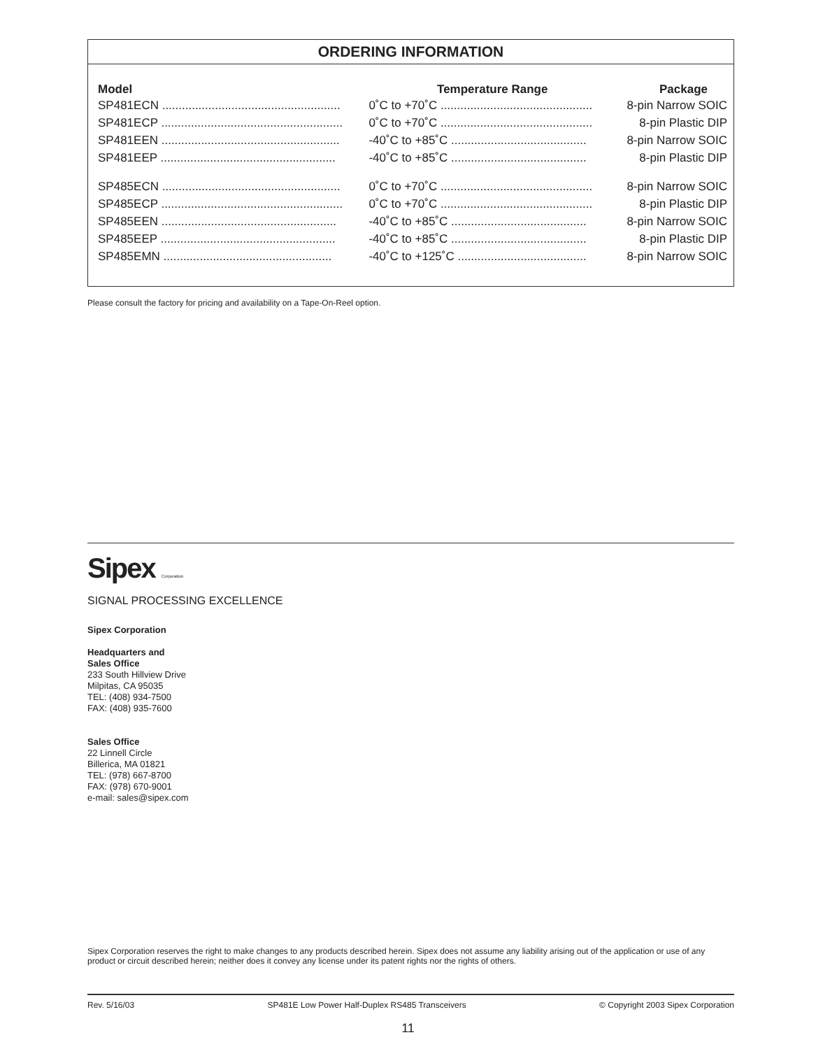ORDERING INFORMATION
| Model | Temperature Range | Package |
| --- | --- | --- |
| SP481ECN ...................................................... | 0˚C to +70˚C .............................................. | 8-pin Narrow SOIC |
| SP481ECP ....................................................... | 0˚C to +70˚C .............................................. | 8-pin Plastic DIP |
| SP481EEN ...................................................... | -40˚C to +85˚C ......................................... | 8-pin Narrow SOIC |
| SP481EEP ..................................................... | -40˚C to +85˚C ......................................... | 8-pin Plastic DIP |
| SP485ECN ...................................................... | 0˚C to +70˚C .............................................. | 8-pin Narrow SOIC |
| SP485ECP ....................................................... | 0˚C to +70˚C .............................................. | 8-pin Plastic DIP |
| SP485EEN ..................................................... | -40˚C to +85˚C ......................................... | 8-pin Narrow SOIC |
| SP485EEP ..................................................... | -40˚C to +85˚C ......................................... | 8-pin Plastic DIP |
| SP485EMN ................................................... | -40˚C to +125˚C ....................................... | 8-pin Narrow SOIC |
Please consult the factory for pricing and availability on a Tape-On-Reel option.
Sipex Corporation
SIGNAL PROCESSING EXCELLENCE
Sipex Corporation
Headquarters and
Sales Office
233 South Hillview Drive
Milpitas, CA 95035
TEL: (408) 934-7500
FAX: (408) 935-7600
Sales Office
22 Linnell Circle
Billerica, MA 01821
TEL: (978) 667-8700
FAX: (978) 670-9001
e-mail: sales@sipex.com
Sipex Corporation reserves the right to make changes to any products described herein. Sipex does not assume any liability arising out of the application or use of any product or circuit described herein; neither does it convey any license under its patent rights nor the rights of others.
Rev. 5/16/03 SP481E Low Power Half-Duplex RS485 Transceivers © Copyright 2003 Sipex Corporation
11